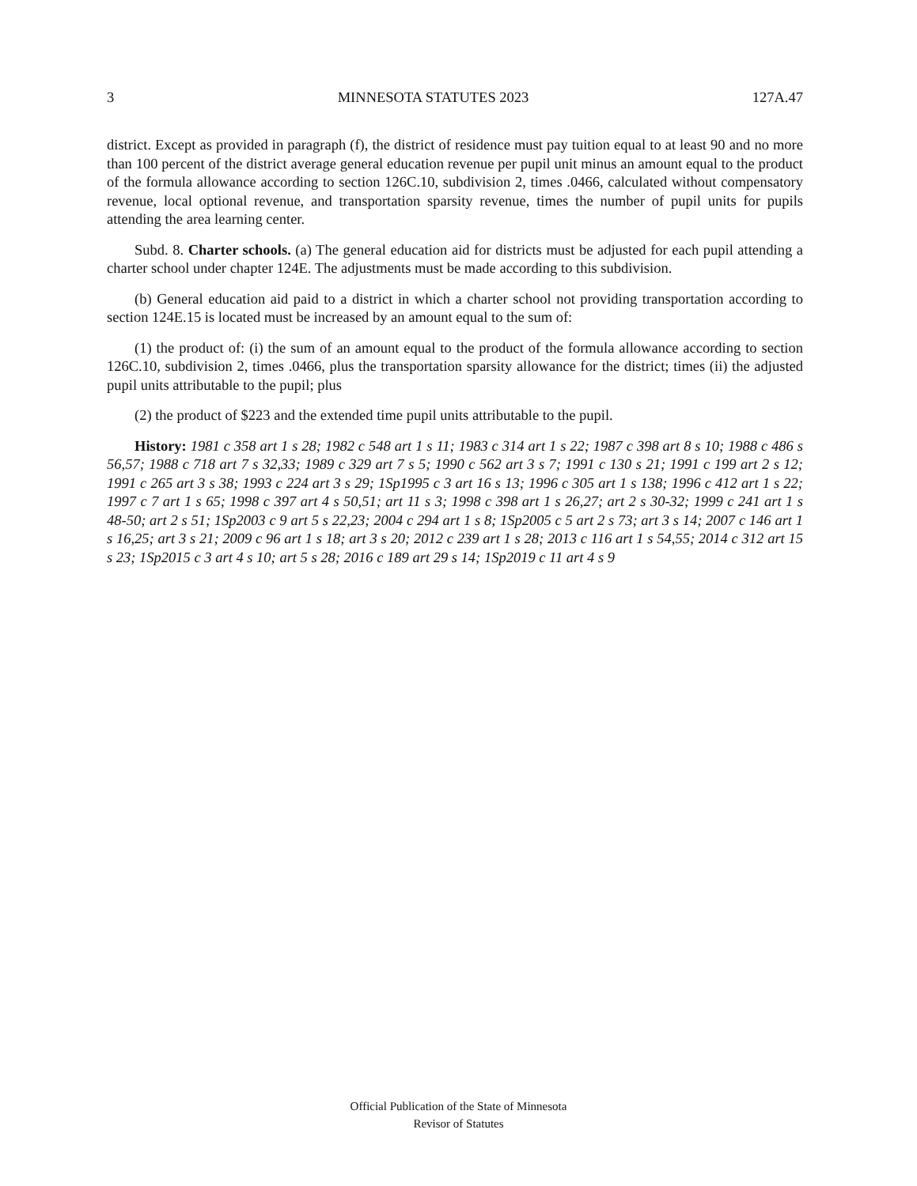3 MINNESOTA STATUTES 2023 127A.47
district. Except as provided in paragraph (f), the district of residence must pay tuition equal to at least 90 and no more than 100 percent of the district average general education revenue per pupil unit minus an amount equal to the product of the formula allowance according to section 126C.10, subdivision 2, times .0466, calculated without compensatory revenue, local optional revenue, and transportation sparsity revenue, times the number of pupil units for pupils attending the area learning center.
Subd. 8. Charter schools. (a) The general education aid for districts must be adjusted for each pupil attending a charter school under chapter 124E. The adjustments must be made according to this subdivision.
(b) General education aid paid to a district in which a charter school not providing transportation according to section 124E.15 is located must be increased by an amount equal to the sum of:
(1) the product of: (i) the sum of an amount equal to the product of the formula allowance according to section 126C.10, subdivision 2, times .0466, plus the transportation sparsity allowance for the district; times (ii) the adjusted pupil units attributable to the pupil; plus
(2) the product of $223 and the extended time pupil units attributable to the pupil.
History: 1981 c 358 art 1 s 28; 1982 c 548 art 1 s 11; 1983 c 314 art 1 s 22; 1987 c 398 art 8 s 10; 1988 c 486 s 56,57; 1988 c 718 art 7 s 32,33; 1989 c 329 art 7 s 5; 1990 c 562 art 3 s 7; 1991 c 130 s 21; 1991 c 199 art 2 s 12; 1991 c 265 art 3 s 38; 1993 c 224 art 3 s 29; 1Sp1995 c 3 art 16 s 13; 1996 c 305 art 1 s 138; 1996 c 412 art 1 s 22; 1997 c 7 art 1 s 65; 1998 c 397 art 4 s 50,51; art 11 s 3; 1998 c 398 art 1 s 26,27; art 2 s 30-32; 1999 c 241 art 1 s 48-50; art 2 s 51; 1Sp2003 c 9 art 5 s 22,23; 2004 c 294 art 1 s 8; 1Sp2005 c 5 art 2 s 73; art 3 s 14; 2007 c 146 art 1 s 16,25; art 3 s 21; 2009 c 96 art 1 s 18; art 3 s 20; 2012 c 239 art 1 s 28; 2013 c 116 art 1 s 54,55; 2014 c 312 art 15 s 23; 1Sp2015 c 3 art 4 s 10; art 5 s 28; 2016 c 189 art 29 s 14; 1Sp2019 c 11 art 4 s 9
Official Publication of the State of Minnesota
Revisor of Statutes